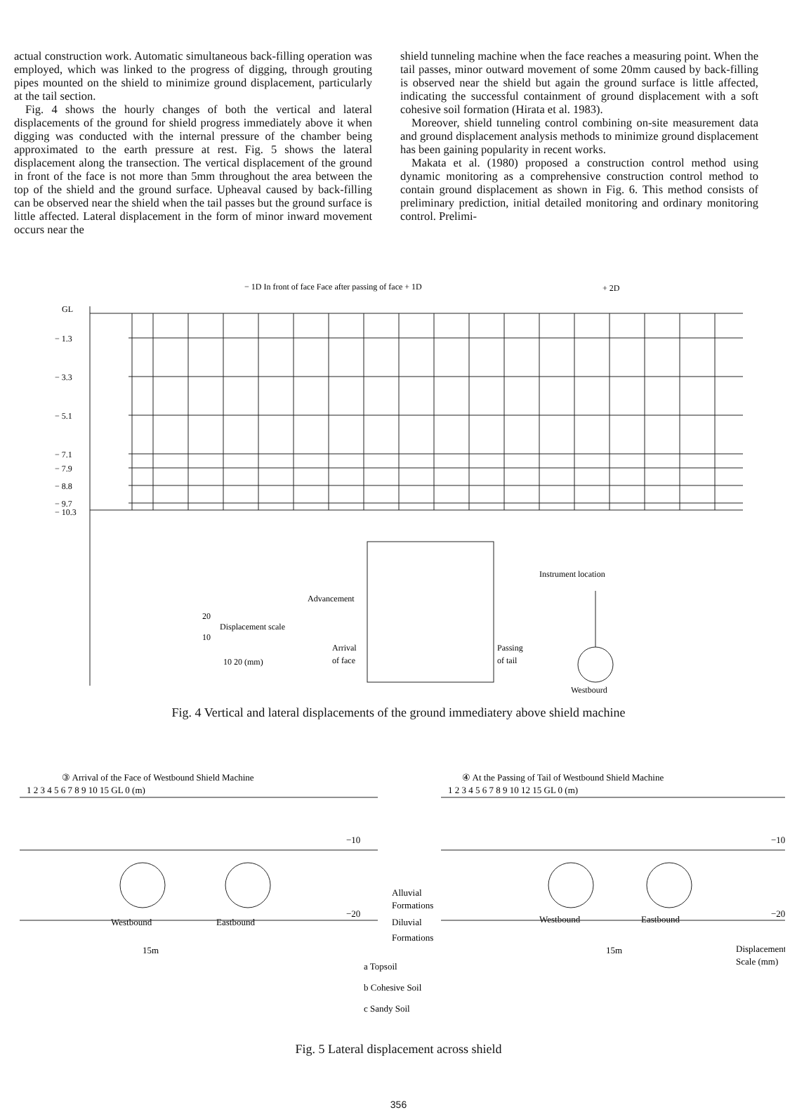actual construction work. Automatic simultaneous back-filling operation was employed, which was linked to the progress of digging, through grouting pipes mounted on the shield to minimize ground displacement, particularly at the tail section.
Fig. 4 shows the hourly changes of both the vertical and lateral displacements of the ground for shield progress immediately above it when digging was conducted with the internal pressure of the chamber being approximated to the earth pressure at rest. Fig. 5 shows the lateral displacement along the transection. The vertical displacement of the ground in front of the face is not more than 5mm throughout the area between the top of the shield and the ground surface. Upheaval caused by back-filling can be observed near the shield when the tail passes but the ground surface is little affected. Lateral displacement in the form of minor inward movement occurs near the
shield tunneling machine when the face reaches a measuring point. When the tail passes, minor outward movement of some 20mm caused by back-filling is observed near the shield but again the ground surface is little affected, indicating the successful containment of ground displacement with a soft cohesive soil formation (Hirata et al. 1983).
Moreover, shield tunneling control combining on-site measurement data and ground displacement analysis methods to minimize ground displacement has been gaining popularity in recent works.
Makata et al. (1980) proposed a construction control method using dynamic monitoring as a comprehensive construction control method to contain ground displacement as shown in Fig. 6. This method consists of preliminary prediction, initial detailed monitoring and ordinary monitoring control. Prelimi-
− 1D In front of face Face after passing of face + 1D
+ 2D
GL
− 1.3
− 3.3
− 5.1
− 7.1
− 7.9
− 8.8
− 9.7
− 10.3
Instrument location
Advancement
Displacement scale
20
10
10 20 (mm)
Arrival
of face
Passing
of tail
Westbourd
Fig. 4 Vertical and lateral displacements of the ground immediatery above shield machine
③ Arrival of the Face of Westbound Shield Machine
④ At the Passing of Tail of Westbound Shield Machine
1 2 3 4 5 6 7 8 9 10 15 GL 0 (m)
1 2 3 4 5 6 7 8 9 10 12 15 GL 0 (m)
Westbound
Eastbound
Westbound
Eastbound
Alluvial
Formations
Diluvial
Formations
a Topsoil
b Cohesive Soil
c Sandy Soil
Displacement
Scale (mm)
15m
15m
−10
−20
−10
−20
Fig. 5 Lateral displacement across shield
356